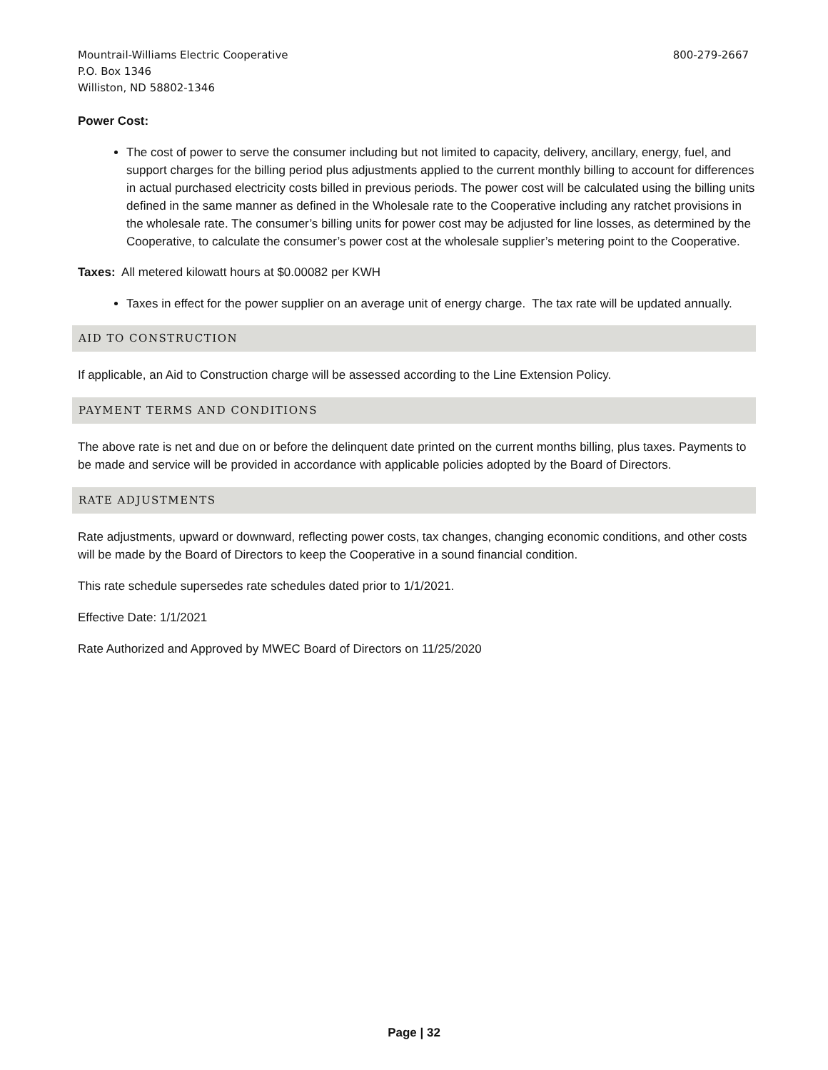Mountrail-Williams Electric Cooperative
P.O. Box 1346
Williston, ND 58802-1346
800-279-2667
Power Cost:
The cost of power to serve the consumer including but not limited to capacity, delivery, ancillary, energy, fuel, and support charges for the billing period plus adjustments applied to the current monthly billing to account for differences in actual purchased electricity costs billed in previous periods. The power cost will be calculated using the billing units defined in the same manner as defined in the Wholesale rate to the Cooperative including any ratchet provisions in the wholesale rate. The consumer’s billing units for power cost may be adjusted for line losses, as determined by the Cooperative, to calculate the consumer’s power cost at the wholesale supplier’s metering point to the Cooperative.
Taxes: All metered kilowatt hours at $0.00082 per KWH
Taxes in effect for the power supplier on an average unit of energy charge. The tax rate will be updated annually.
AID TO CONSTRUCTION
If applicable, an Aid to Construction charge will be assessed according to the Line Extension Policy.
PAYMENT TERMS AND CONDITIONS
The above rate is net and due on or before the delinquent date printed on the current months billing, plus taxes. Payments to be made and service will be provided in accordance with applicable policies adopted by the Board of Directors.
RATE ADJUSTMENTS
Rate adjustments, upward or downward, reflecting power costs, tax changes, changing economic conditions, and other costs will be made by the Board of Directors to keep the Cooperative in a sound financial condition.
This rate schedule supersedes rate schedules dated prior to 1/1/2021.
Effective Date: 1/1/2021
Rate Authorized and Approved by MWEC Board of Directors on 11/25/2020
Page | 32